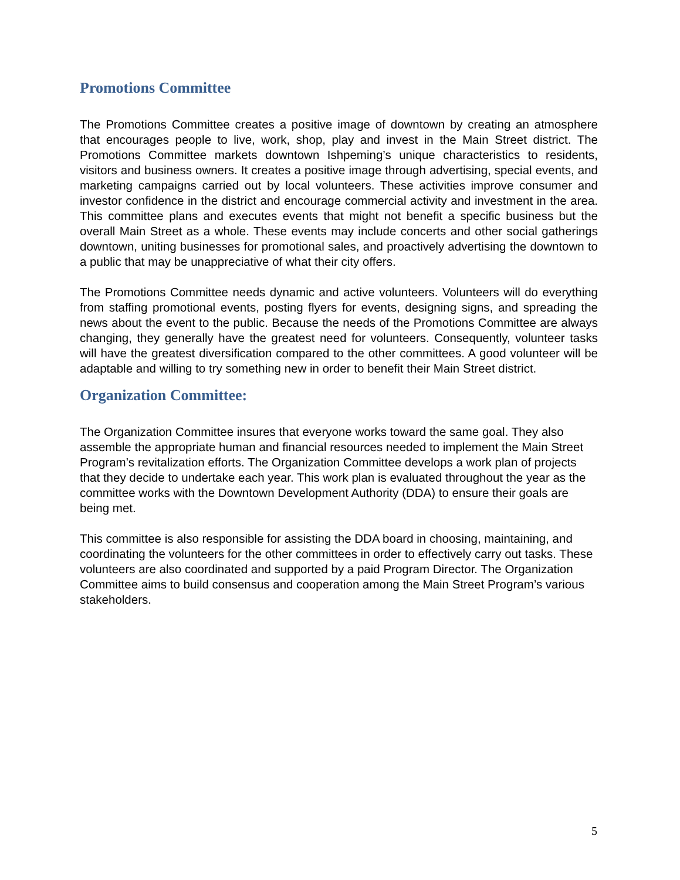Promotions Committee
The Promotions Committee creates a positive image of downtown by creating an atmosphere that encourages people to live, work, shop, play and invest in the Main Street district. The Promotions Committee markets downtown Ishpeming’s unique characteristics to residents, visitors and business owners. It creates a positive image through advertising, special events, and marketing campaigns carried out by local volunteers. These activities improve consumer and investor confidence in the district and encourage commercial activity and investment in the area. This committee plans and executes events that might not benefit a specific business but the overall Main Street as a whole. These events may include concerts and other social gatherings downtown, uniting businesses for promotional sales, and proactively advertising the downtown to a public that may be unappreciative of what their city offers.
The Promotions Committee needs dynamic and active volunteers. Volunteers will do everything from staffing promotional events, posting flyers for events, designing signs, and spreading the news about the event to the public. Because the needs of the Promotions Committee are always changing, they generally have the greatest need for volunteers. Consequently, volunteer tasks will have the greatest diversification compared to the other committees. A good volunteer will be adaptable and willing to try something new in order to benefit their Main Street district.
Organization Committee:
The Organization Committee insures that everyone works toward the same goal. They also assemble the appropriate human and financial resources needed to implement the Main Street Program’s revitalization efforts. The Organization Committee develops a work plan of projects that they decide to undertake each year. This work plan is evaluated throughout the year as the committee works with the Downtown Development Authority (DDA) to ensure their goals are being met.
This committee is also responsible for assisting the DDA board in choosing, maintaining, and coordinating the volunteers for the other committees in order to effectively carry out tasks. These volunteers are also coordinated and supported by a paid Program Director. The Organization Committee aims to build consensus and cooperation among the Main Street Program’s various stakeholders.
5